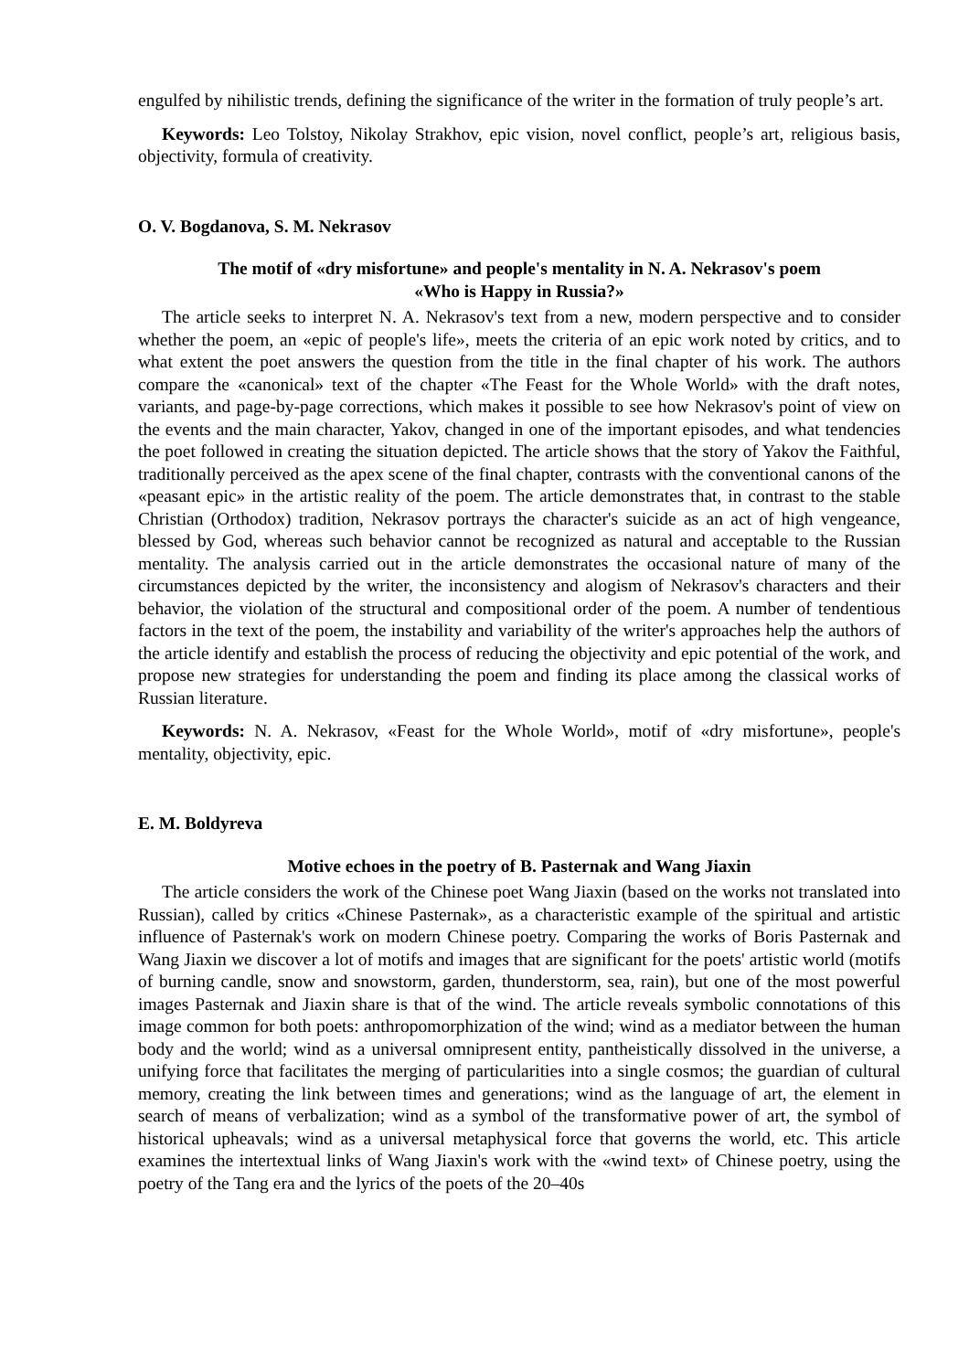engulfed by nihilistic trends, defining the significance of the writer in the formation of truly people’s art.
Keywords: Leo Tolstoy, Nikolay Strakhov, epic vision, novel conflict, people’s art, religious basis, objectivity, formula of creativity.
O. V. Bogdanova, S. M. Nekrasov
The motif of «dry misfortune» and people's mentality in N. A. Nekrasov's poem
«Who is Happy in Russia?»
The article seeks to interpret N. A. Nekrasov's text from a new, modern perspective and to consider whether the poem, an «epic of people's life», meets the criteria of an epic work noted by critics, and to what extent the poet answers the question from the title in the final chapter of his work. The authors compare the «canonical» text of the chapter «The Feast for the Whole World» with the draft notes, variants, and page-by-page corrections, which makes it possible to see how Nekrasov's point of view on the events and the main character, Yakov, changed in one of the important episodes, and what tendencies the poet followed in creating the situation depicted. The article shows that the story of Yakov the Faithful, traditionally perceived as the apex scene of the final chapter, contrasts with the conventional canons of the «peasant epic» in the artistic reality of the poem. The article demonstrates that, in contrast to the stable Christian (Orthodox) tradition, Nekrasov portrays the character's suicide as an act of high vengeance, blessed by God, whereas such behavior cannot be recognized as natural and acceptable to the Russian mentality. The analysis carried out in the article demonstrates the occasional nature of many of the circumstances depicted by the writer, the inconsistency and alogism of Nekrasov's characters and their behavior, the violation of the structural and compositional order of the poem. A number of tendentious factors in the text of the poem, the instability and variability of the writer's approaches help the authors of the article identify and establish the process of reducing the objectivity and epic potential of the work, and propose new strategies for understanding the poem and finding its place among the classical works of Russian literature.
Keywords: N. A. Nekrasov, «Feast for the Whole World», motif of «dry misfortune», people's mentality, objectivity, epic.
E. M. Boldyreva
Motive echoes in the poetry of B. Pasternak and Wang Jiaxin
The article considers the work of the Chinese poet Wang Jiaxin (based on the works not translated into Russian), called by critics «Chinese Pasternak», as a characteristic example of the spiritual and artistic influence of Pasternak's work on modern Chinese poetry. Comparing the works of Boris Pasternak and Wang Jiaxin we discover a lot of motifs and images that are significant for the poets' artistic world (motifs of burning candle, snow and snowstorm, garden, thunderstorm, sea, rain), but one of the most powerful images Pasternak and Jiaxin share is that of the wind. The article reveals symbolic connotations of this image common for both poets: anthropomorphization of the wind; wind as a mediator between the human body and the world; wind as a universal omnipresent entity, pantheistically dissolved in the universe, a unifying force that facilitates the merging of particularities into a single cosmos; the guardian of cultural memory, creating the link between times and generations; wind as the language of art, the element in search of means of verbalization; wind as a symbol of the transformative power of art, the symbol of historical upheavals; wind as a universal metaphysical force that governs the world, etc. This article examines the intertextual links of Wang Jiaxin's work with the «wind text» of Chinese poetry, using the poetry of the Tang era and the lyrics of the poets of the 20–40s